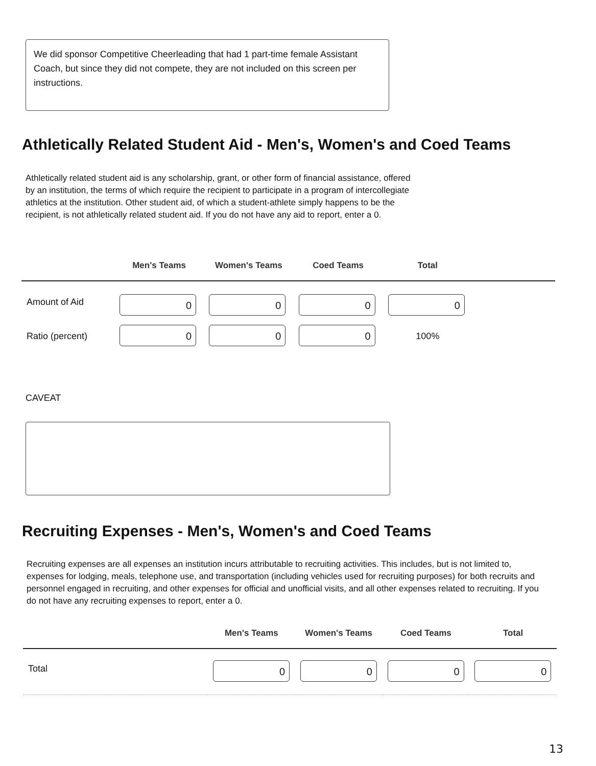We did sponsor Competitive Cheerleading that had 1 part-time female Assistant Coach, but since they did not compete, they are not included on this screen per instructions.
Athletically Related Student Aid - Men's, Women's and Coed Teams
Athletically related student aid is any scholarship, grant, or other form of financial assistance, offered by an institution, the terms of which require the recipient to participate in a program of intercollegiate athletics at the institution. Other student aid, of which a student-athlete simply happens to be the recipient, is not athletically related student aid. If you do not have any aid to report, enter a 0.
| | Men's Teams | Women's Teams | Coed Teams | Total | |
| --- | --- | --- | --- | --- | --- |
| Amount of Aid | 0 | 0 | 0 | 0 | |
| Ratio (percent) | 0 | 0 | 0 | 100% | |
CAVEAT
Recruiting Expenses - Men's, Women's and Coed Teams
Recruiting expenses are all expenses an institution incurs attributable to recruiting activities. This includes, but is not limited to, expenses for lodging, meals, telephone use, and transportation (including vehicles used for recruiting purposes) for both recruits and personnel engaged in recruiting, and other expenses for official and unofficial visits, and all other expenses related to recruiting. If you do not have any recruiting expenses to report, enter a 0.
| | Men's Teams | Women's Teams | Coed Teams | Total |
| --- | --- | --- | --- | --- |
| Total | 0 | 0 | 0 | 0 |
13